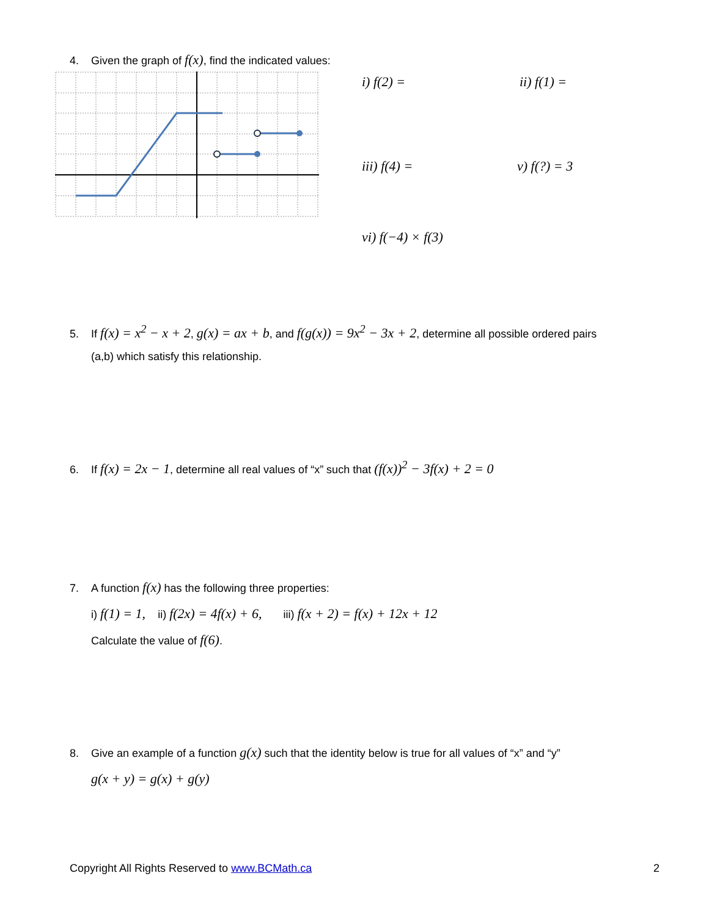4. Given the graph of f(x), find the indicated values:
i) f(2) = ii) f(1) =
iii) f(4) = v) f(?) = 3
vi) f(−4) × f(3)
5. If f(x) = x<sup>2</sup> − x + 2, g(x) = ax + b, and f(g(x)) = 9x<sup>2</sup> − 3x + 2, determine all possible ordered pairs
(a,b) which satisfy this relationship.
6. If f(x) = 2x − 1, determine all real values of “x” such that (f(x))<sup>2</sup> − 3f(x) + 2 = 0
7. A function f(x) has the following three properties:
i) f(1) = 1, ii) f(2x) = 4f(x) + 6, iii) f(x + 2) = f(x) + 12x + 12
Calculate the value of f(6).
8. Give an example of a function g(x) such that the identity below is true for all values of “x” and “y”
g(x + y) = g(x) + g(y)
Copyright All Rights Reserved to www.BCMath.ca 2